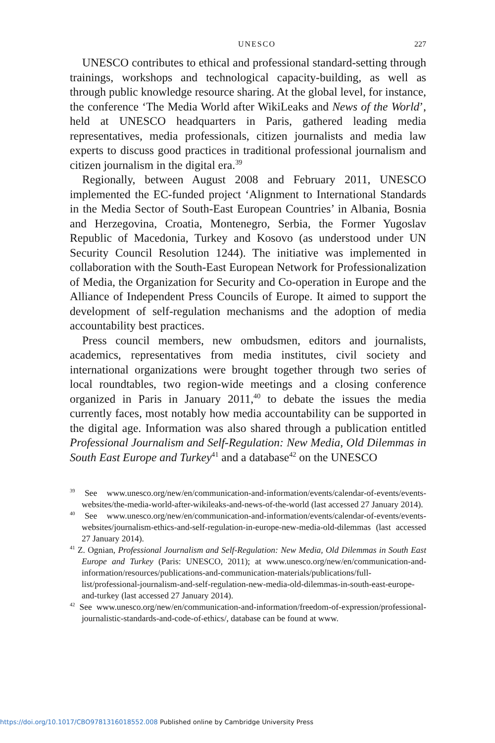UNESCO 227
UNESCO contributes to ethical and professional standard-setting through trainings, workshops and technological capacity-building, as well as through public knowledge resource sharing. At the global level, for instance, the conference ‘The Media World after WikiLeaks and News of the World’, held at UNESCO headquarters in Paris, gathered leading media representatives, media professionals, citizen journalists and media law experts to discuss good practices in traditional professional journalism and citizen journalism in the digital era.<sup>39</sup>
Regionally, between August 2008 and February 2011, UNESCO implemented the EC-funded project ‘Alignment to International Standards in the Media Sector of South-East European Countries’ in Albania, Bosnia and Herzegovina, Croatia, Montenegro, Serbia, the Former Yugoslav Republic of Macedonia, Turkey and Kosovo (as understood under UN Security Council Resolution 1244). The initiative was implemented in collaboration with the South-East European Network for Professionalization of Media, the Organization for Security and Co-operation in Europe and the Alliance of Independent Press Councils of Europe. It aimed to support the development of self-regulation mechanisms and the adoption of media accountability best practices.
Press council members, new ombudsmen, editors and journalists, academics, representatives from media institutes, civil society and international organizations were brought together through two series of local roundtables, two region-wide meetings and a closing conference organized in Paris in January 2011,<sup>40</sup> to debate the issues the media currently faces, most notably how media accountability can be supported in the digital age. Information was also shared through a publication entitled Professional Journalism and Self-Regulation: New Media, Old Dilemmas in South East Europe and Turkey<sup>41</sup> and a database<sup>42</sup> on the UNESCO
<sup>39</sup> See www.unesco.org/new/en/communication-and-information/events/calendar-of-events/events-websites/the-media-world-after-wikileaks-and-news-of-the-world (last accessed 27 January 2014).
<sup>40</sup> See www.unesco.org/new/en/communication-and-information/events/calendar-of-events/events-websites/journalism-ethics-and-self-regulation-in-europe-new-media-old-dilemmas (last accessed 27 January 2014).
<sup>41</sup> Z. Ognian, Professional Journalism and Self-Regulation: New Media, Old Dilemmas in South East Europe and Turkey (Paris: UNESCO, 2011); at www.unesco.org/new/en/communication-and-information/resources/publications-and-communication-materials/publications/full-list/professional-journalism-and-self-regulation-new-media-old-dilemmas-in-south-east-europe-and-turkey (last accessed 27 January 2014).
<sup>42</sup> See www.unesco.org/new/en/communication-and-information/freedom-of-expression/professional-journalistic-standards-and-code-of-ethics/, database can be found at www.
https://doi.org/10.1017/CBO9781316018552.008 Published online by Cambridge University Press